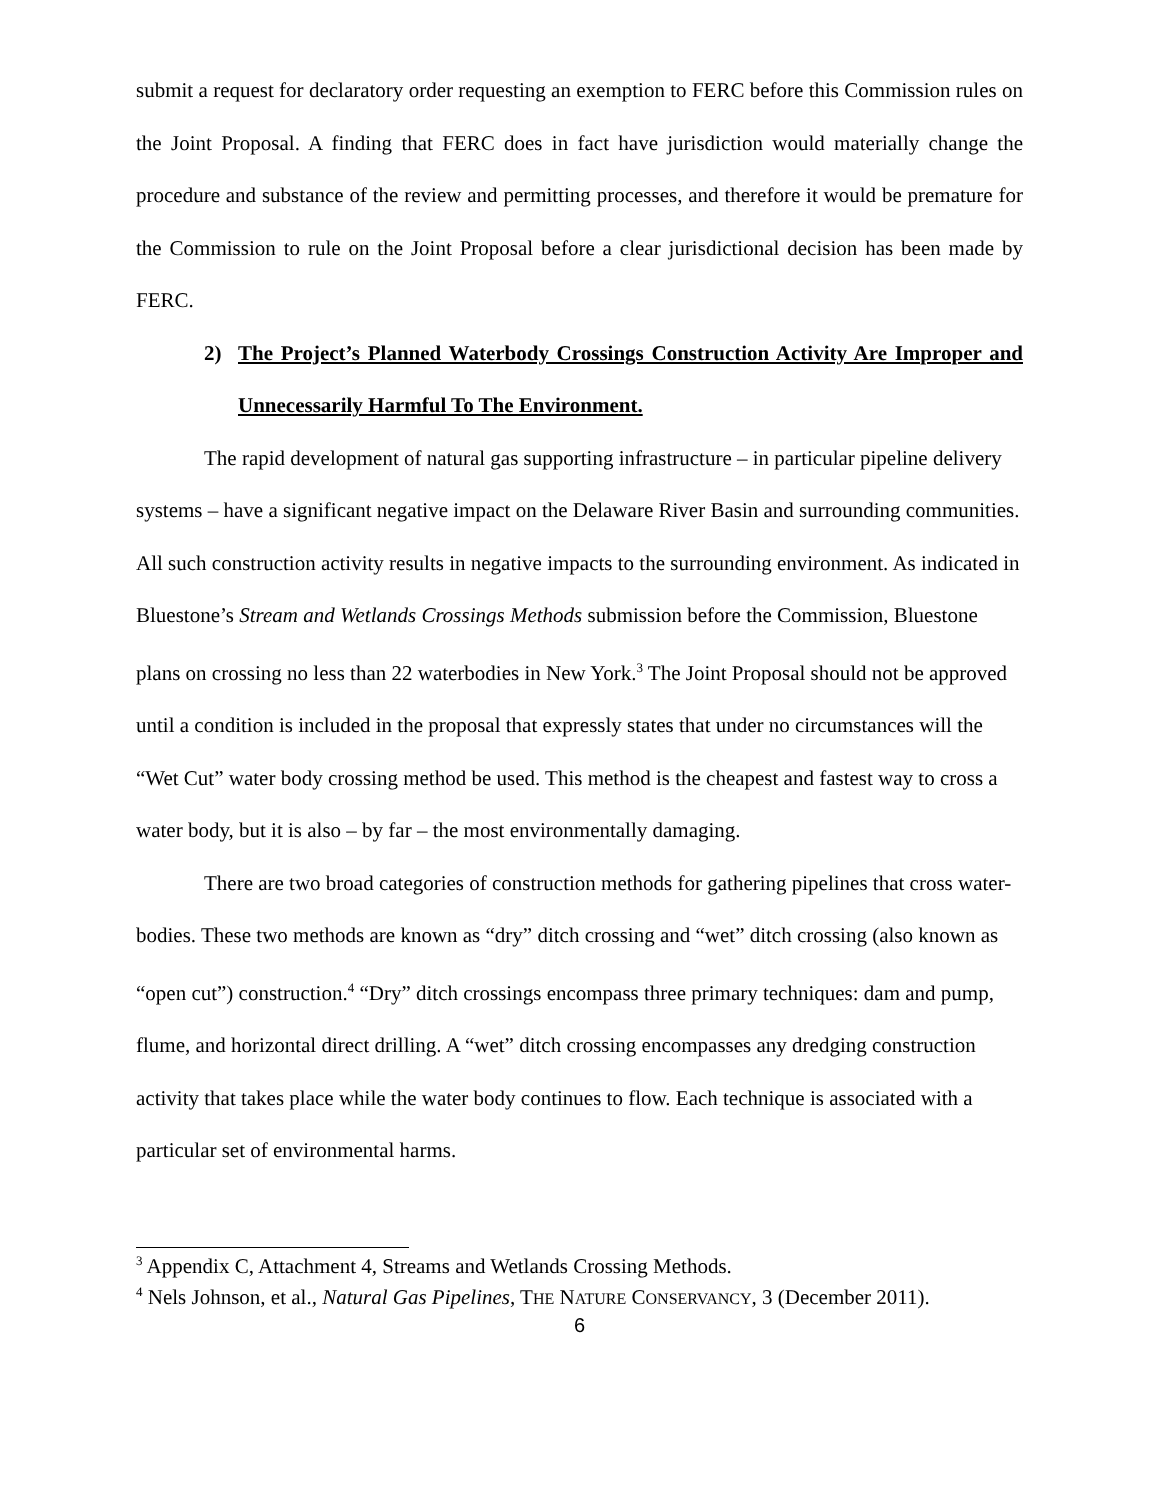submit a request for declaratory order requesting an exemption to FERC before this Commission rules on the Joint Proposal. A finding that FERC does in fact have jurisdiction would materially change the procedure and substance of the review and permitting processes, and therefore it would be premature for the Commission to rule on the Joint Proposal before a clear jurisdictional decision has been made by FERC.
2) The Project’s Planned Waterbody Crossings Construction Activity Are Improper and Unnecessarily Harmful To The Environment.
The rapid development of natural gas supporting infrastructure – in particular pipeline delivery systems – have a significant negative impact on the Delaware River Basin and surrounding communities. All such construction activity results in negative impacts to the surrounding environment. As indicated in Bluestone’s Stream and Wetlands Crossings Methods submission before the Commission, Bluestone plans on crossing no less than 22 waterbodies in New York.<sup>3</sup> The Joint Proposal should not be approved until a condition is included in the proposal that expressly states that under no circumstances will the “Wet Cut” water body crossing method be used. This method is the cheapest and fastest way to cross a water body, but it is also – by far – the most environmentally damaging.
There are two broad categories of construction methods for gathering pipelines that cross water-bodies. These two methods are known as “dry” ditch crossing and “wet” ditch crossing (also known as “open cut”) construction.<sup>4</sup> “Dry” ditch crossings encompass three primary techniques: dam and pump, flume, and horizontal direct drilling. A “wet” ditch crossing encompasses any dredging construction activity that takes place while the water body continues to flow. Each technique is associated with a particular set of environmental harms.
<sup>3</sup> Appendix C, Attachment 4, Streams and Wetlands Crossing Methods.
<sup>4</sup> Nels Johnson, et al., Natural Gas Pipelines, THE NATURE CONSERVANCY, 3 (December 2011).
6